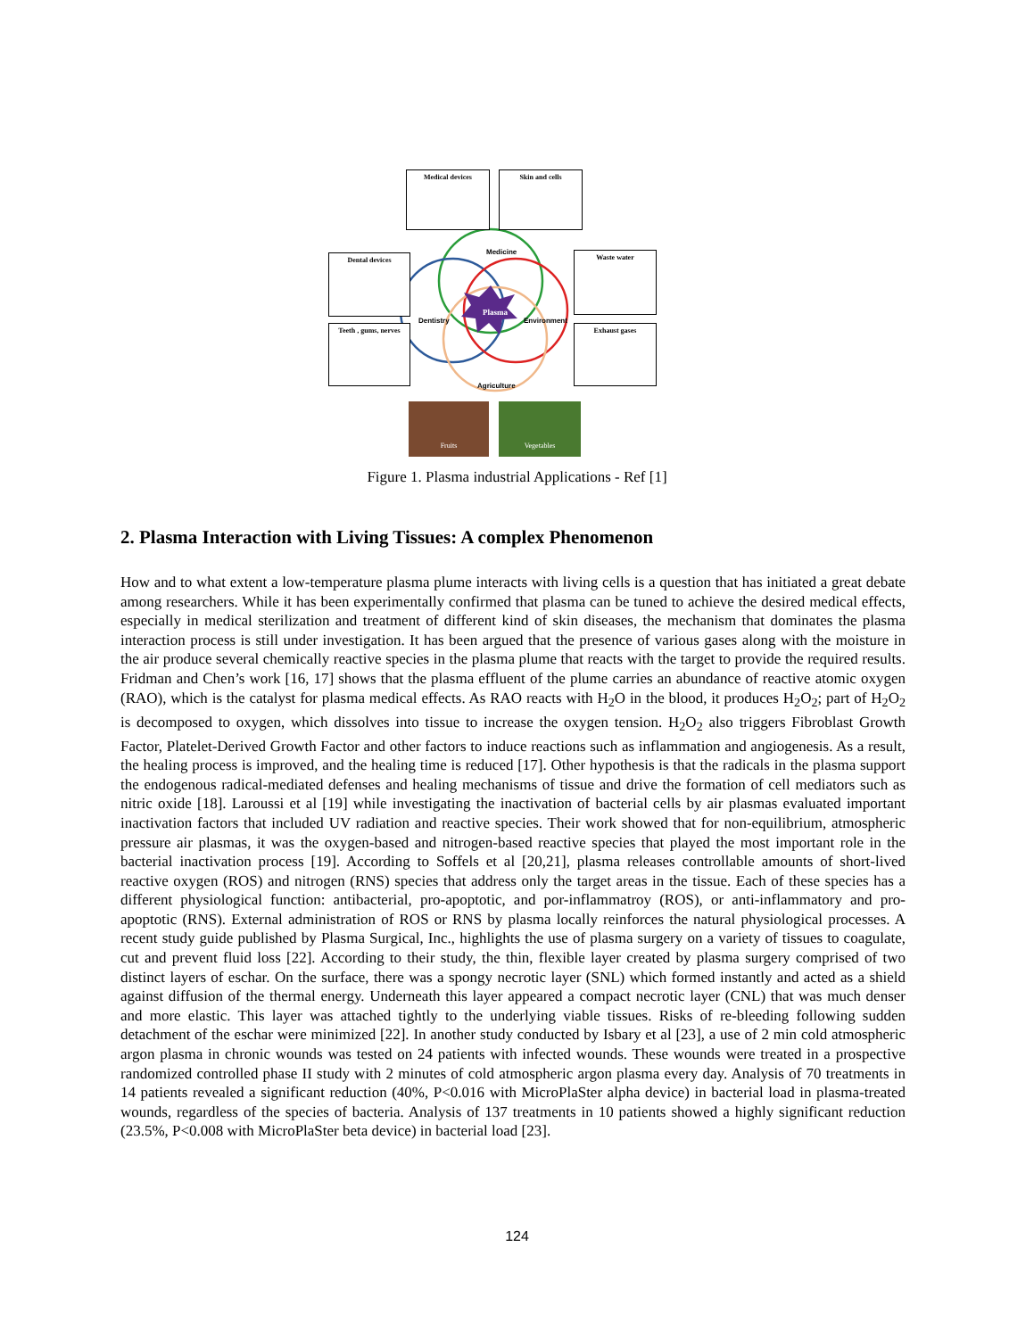Medical devices Skin and cells
Dental devices
Teeth , gums, nerves
Waste water
Exhaust gases
Medicine
Dentistry
Plasma
Environment
Agriculture
Fruits Vegetables
Figure 1. Plasma industrial Applications - Ref [1]
2. Plasma Interaction with Living Tissues: A complex Phenomenon
How and to what extent a low-temperature plasma plume interacts with living cells is a question that has initiated a great debate among researchers. While it has been experimentally confirmed that plasma can be tuned to achieve the desired medical effects, especially in medical sterilization and treatment of different kind of skin diseases, the mechanism that dominates the plasma interaction process is still under investigation. It has been argued that the presence of various gases along with the moisture in the air produce several chemically reactive species in the plasma plume that reacts with the target to provide the required results. Fridman and Chen’s work [16, 17] shows that the plasma effluent of the plume carries an abundance of reactive atomic oxygen (RAO), which is the catalyst for plasma medical effects. As RAO reacts with H<sub>2</sub>O in the blood, it produces H<sub>2</sub>O<sub>2</sub>; part of H<sub>2</sub>O<sub>2</sub> is decomposed to oxygen, which dissolves into tissue to increase the oxygen tension. H<sub>2</sub>O<sub>2</sub> also triggers Fibroblast Growth Factor, Platelet-Derived Growth Factor and other factors to induce reactions such as inflammation and angiogenesis. As a result, the healing process is improved, and the healing time is reduced [17]. Other hypothesis is that the radicals in the plasma support the endogenous radical-mediated defenses and healing mechanisms of tissue and drive the formation of cell mediators such as nitric oxide [18]. Laroussi et al [19] while investigating the inactivation of bacterial cells by air plasmas evaluated important inactivation factors that included UV radiation and reactive species. Their work showed that for non-equilibrium, atmospheric pressure air plasmas, it was the oxygen-based and nitrogen-based reactive species that played the most important role in the bacterial inactivation process [19]. According to Soffels et al [20,21], plasma releases controllable amounts of short-lived reactive oxygen (ROS) and nitrogen (RNS) species that address only the target areas in the tissue. Each of these species has a different physiological function: antibacterial, pro-apoptotic, and por-inflammatroy (ROS), or anti-inflammatory and pro-apoptotic (RNS). External administration of ROS or RNS by plasma locally reinforces the natural physiological processes. A recent study guide published by Plasma Surgical, Inc., highlights the use of plasma surgery on a variety of tissues to coagulate, cut and prevent fluid loss [22]. According to their study, the thin, flexible layer created by plasma surgery comprised of two distinct layers of eschar. On the surface, there was a spongy necrotic layer (SNL) which formed instantly and acted as a shield against diffusion of the thermal energy. Underneath this layer appeared a compact necrotic layer (CNL) that was much denser and more elastic. This layer was attached tightly to the underlying viable tissues. Risks of re-bleeding following sudden detachment of the eschar were minimized [22]. In another study conducted by Isbary et al [23], a use of 2 min cold atmospheric argon plasma in chronic wounds was tested on 24 patients with infected wounds. These wounds were treated in a prospective randomized controlled phase II study with 2 minutes of cold atmospheric argon plasma every day. Analysis of 70 treatments in 14 patients revealed a significant reduction (40%, P<0.016 with MicroPlaSter alpha device) in bacterial load in plasma-treated wounds, regardless of the species of bacteria. Analysis of 137 treatments in 10 patients showed a highly significant reduction (23.5%, P<0.008 with MicroPlaSter beta device) in bacterial load [23].
124